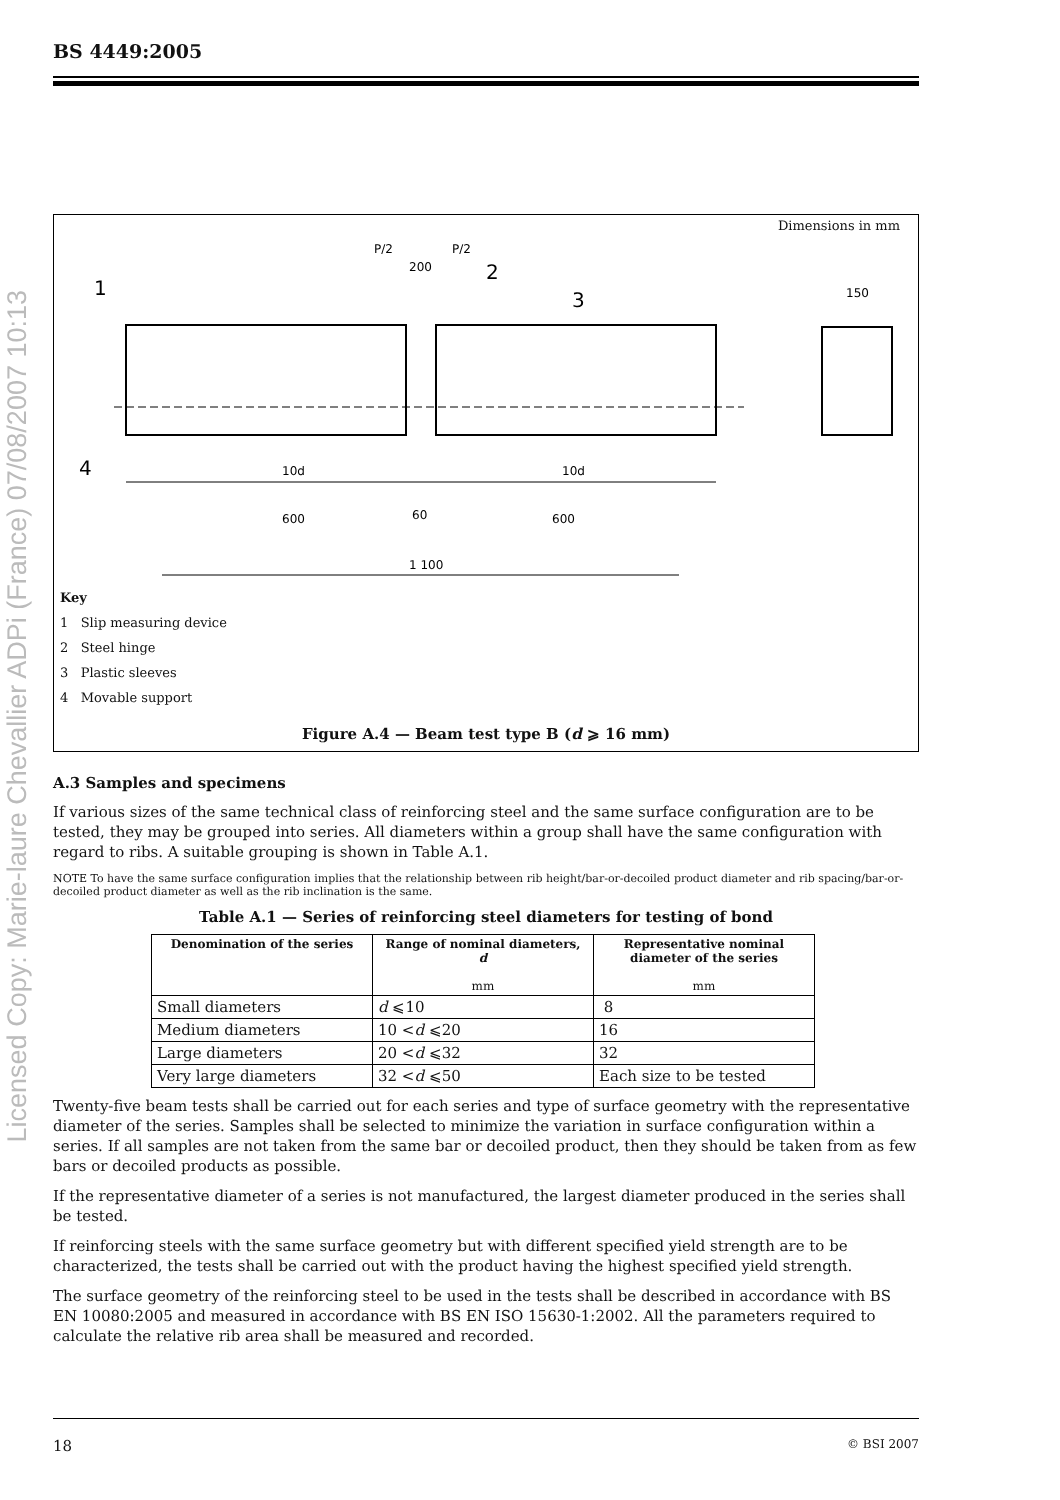Licensed Copy: Marie-laure Chevallier ADPi (France) 07/08/2007 10:13
BS 4449:2005
Dimensions in mm
P/2
P/2
200
1
2
3
4
150
10d
10d
600
60
600
1 100
Key
1 Slip measuring device
2 Steel hinge
3 Plastic sleeves
4 Movable support
Figure A.4 — Beam test type B (d ⩾ 16 mm)
A.3 Samples and specimens
If various sizes of the same technical class of reinforcing steel and the same surface configuration are to be tested, they may be grouped into series. All diameters within a group shall have the same configuration with regard to ribs. A suitable grouping is shown in Table A.1.
NOTE To have the same surface configuration implies that the relationship between rib height/bar-or-decoiled product diameter and rib spacing/bar-or-decoiled product diameter as well as the rib inclination is the same.
Table A.1 — Series of reinforcing steel diameters for testing of bond
| Denomination of the series | Range of nominal diameters, d mm | Representative nominal diameter of the series mm |
| --- | --- | --- |
| Small diameters | d ⩽10 | 8 |
| Medium diameters | 10 < d ⩽20 | 16 |
| Large diameters | 20 < d ⩽32 | 32 |
| Very large diameters | 32 < d ⩽50 | Each size to be tested |
Twenty-five beam tests shall be carried out for each series and type of surface geometry with the representative diameter of the series. Samples shall be selected to minimize the variation in surface configuration within a series. If all samples are not taken from the same bar or decoiled product, then they should be taken from as few bars or decoiled products as possible.
If the representative diameter of a series is not manufactured, the largest diameter produced in the series shall be tested.
If reinforcing steels with the same surface geometry but with different specified yield strength are to be characterized, the tests shall be carried out with the product having the highest specified yield strength.
The surface geometry of the reinforcing steel to be used in the tests shall be described in accordance with BS EN 10080:2005 and measured in accordance with BS EN ISO 15630-1:2002. All the parameters required to calculate the relative rib area shall be measured and recorded.
18 © BSI 2007